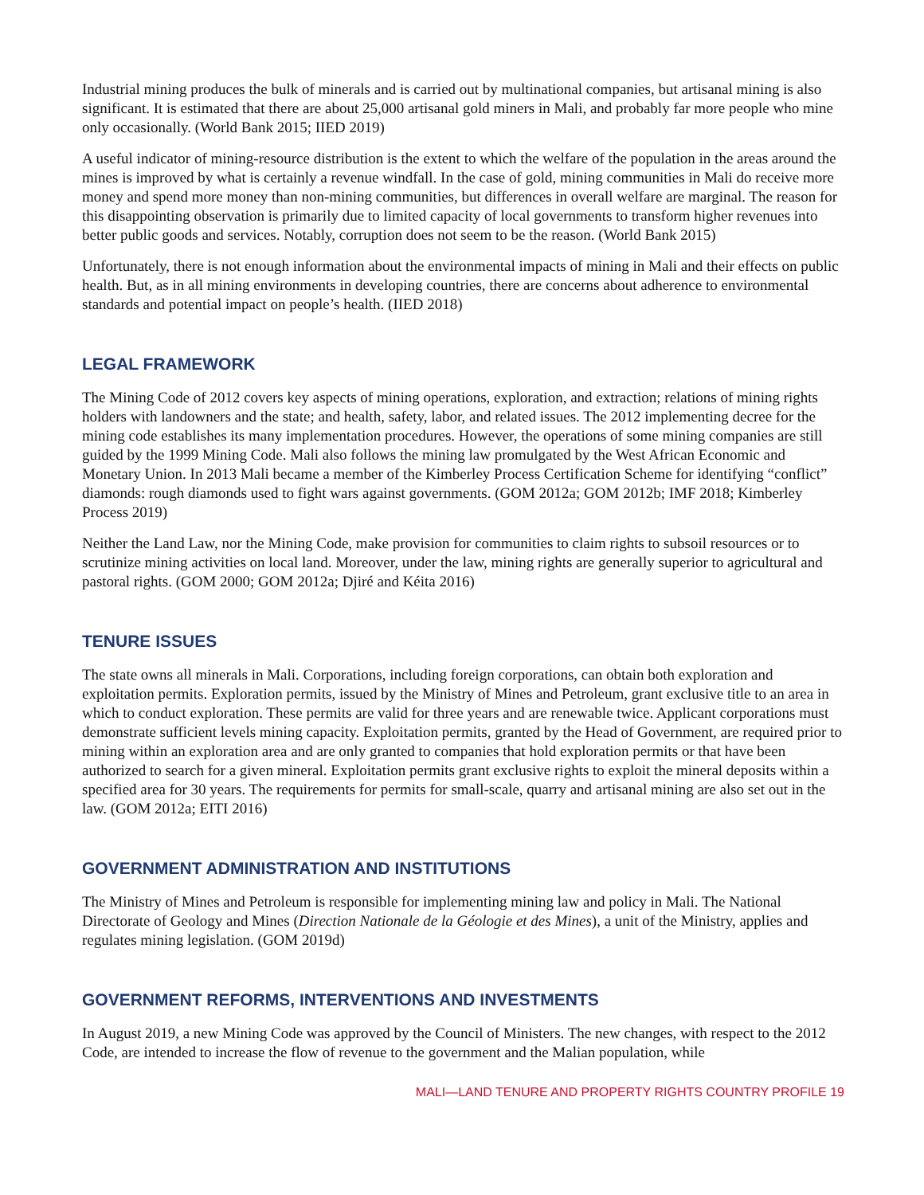Industrial mining produces the bulk of minerals and is carried out by multinational companies, but artisanal mining is also significant. It is estimated that there are about 25,000 artisanal gold miners in Mali, and probably far more people who mine only occasionally. (World Bank 2015; IIED 2019)
A useful indicator of mining-resource distribution is the extent to which the welfare of the population in the areas around the mines is improved by what is certainly a revenue windfall. In the case of gold, mining communities in Mali do receive more money and spend more money than non-mining communities, but differences in overall welfare are marginal. The reason for this disappointing observation is primarily due to limited capacity of local governments to transform higher revenues into better public goods and services. Notably, corruption does not seem to be the reason. (World Bank 2015)
Unfortunately, there is not enough information about the environmental impacts of mining in Mali and their effects on public health. But, as in all mining environments in developing countries, there are concerns about adherence to environmental standards and potential impact on people’s health. (IIED 2018)
LEGAL FRAMEWORK
The Mining Code of 2012 covers key aspects of mining operations, exploration, and extraction; relations of mining rights holders with landowners and the state; and health, safety, labor, and related issues. The 2012 implementing decree for the mining code establishes its many implementation procedures. However, the operations of some mining companies are still guided by the 1999 Mining Code. Mali also follows the mining law promulgated by the West African Economic and Monetary Union. In 2013 Mali became a member of the Kimberley Process Certification Scheme for identifying “conflict” diamonds: rough diamonds used to fight wars against governments. (GOM 2012a; GOM 2012b; IMF 2018; Kimberley Process 2019)
Neither the Land Law, nor the Mining Code, make provision for communities to claim rights to subsoil resources or to scrutinize mining activities on local land. Moreover, under the law, mining rights are generally superior to agricultural and pastoral rights. (GOM 2000; GOM 2012a; Djiré and Kéita 2016)
TENURE ISSUES
The state owns all minerals in Mali. Corporations, including foreign corporations, can obtain both exploration and exploitation permits. Exploration permits, issued by the Ministry of Mines and Petroleum, grant exclusive title to an area in which to conduct exploration. These permits are valid for three years and are renewable twice. Applicant corporations must demonstrate sufficient levels mining capacity. Exploitation permits, granted by the Head of Government, are required prior to mining within an exploration area and are only granted to companies that hold exploration permits or that have been authorized to search for a given mineral. Exploitation permits grant exclusive rights to exploit the mineral deposits within a specified area for 30 years. The requirements for permits for small-scale, quarry and artisanal mining are also set out in the law. (GOM 2012a; EITI 2016)
GOVERNMENT ADMINISTRATION AND INSTITUTIONS
The Ministry of Mines and Petroleum is responsible for implementing mining law and policy in Mali. The National Directorate of Geology and Mines (Direction Nationale de la Géologie et des Mines), a unit of the Ministry, applies and regulates mining legislation. (GOM 2019d)
GOVERNMENT REFORMS, INTERVENTIONS AND INVESTMENTS
In August 2019, a new Mining Code was approved by the Council of Ministers. The new changes, with respect to the 2012 Code, are intended to increase the flow of revenue to the government and the Malian population, while
MALI—LAND TENURE AND PROPERTY RIGHTS COUNTRY PROFILE 19